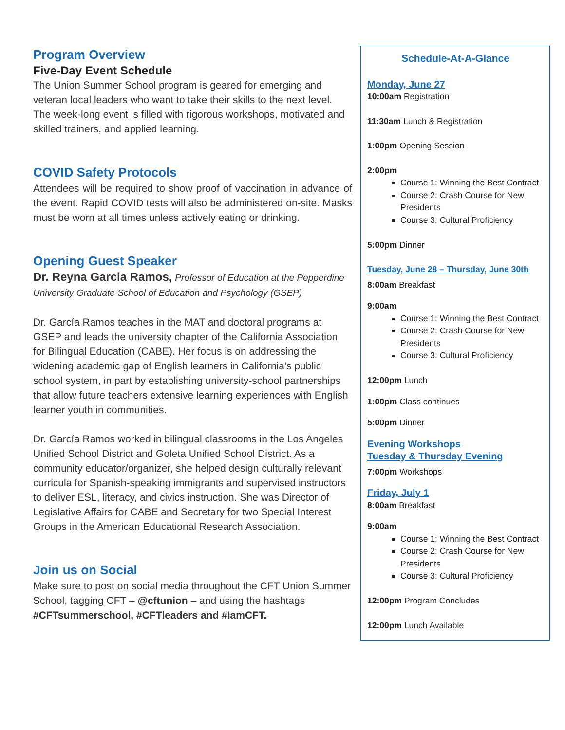Program Overview
Five-Day Event Schedule
The Union Summer School program is geared for emerging and veteran local leaders who want to take their skills to the next level. The week-long event is filled with rigorous workshops, motivated and skilled trainers, and applied learning.
COVID Safety Protocols
Attendees will be required to show proof of vaccination in advance of the event. Rapid COVID tests will also be administered on-site. Masks must be worn at all times unless actively eating or drinking.
Opening Guest Speaker
Dr. Reyna Garcia Ramos, Professor of Education at the Pepperdine University Graduate School of Education and Psychology (GSEP)
Dr. García Ramos teaches in the MAT and doctoral programs at GSEP and leads the university chapter of the California Association for Bilingual Education (CABE). Her focus is on addressing the widening academic gap of English learners in California's public school system, in part by establishing university-school partnerships that allow future teachers extensive learning experiences with English learner youth in communities.
Dr. García Ramos worked in bilingual classrooms in the Los Angeles Unified School District and Goleta Unified School District. As a community educator/organizer, she helped design culturally relevant curricula for Spanish-speaking immigrants and supervised instructors to deliver ESL, literacy, and civics instruction. She was Director of Legislative Affairs for CABE and Secretary for two Special Interest Groups in the American Educational Research Association.
Join us on Social
Make sure to post on social media throughout the CFT Union Summer School, tagging CFT – @cftunion – and using the hashtags #CFTsummerschool, #CFTleaders and #IamCFT.
Schedule-At-A-Glance
Monday, June 27
10:00am Registration
11:30am Lunch & Registration
1:00pm Opening Session
2:00pm
Course 1: Winning the Best Contract
Course 2: Crash Course for New Presidents
Course 3: Cultural Proficiency
5:00pm Dinner
Tuesday, June 28 – Thursday, June 30th
8:00am Breakfast
9:00am
Course 1: Winning the Best Contract
Course 2: Crash Course for New Presidents
Course 3: Cultural Proficiency
12:00pm Lunch
1:00pm Class continues
5:00pm Dinner
Evening Workshops
Tuesday & Thursday Evening
7:00pm Workshops
Friday, July 1
8:00am Breakfast
9:00am
Course 1: Winning the Best Contract
Course 2: Crash Course for New Presidents
Course 3: Cultural Proficiency
12:00pm Program Concludes
12:00pm Lunch Available